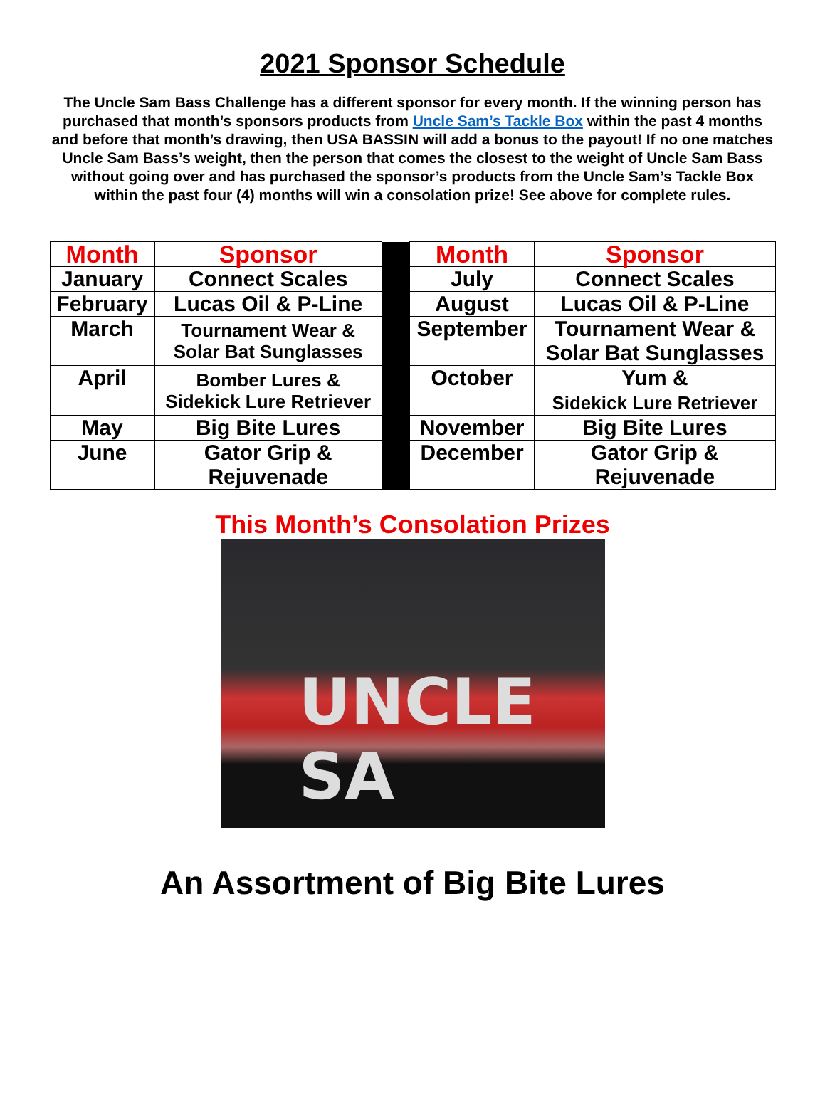2021 Sponsor Schedule
The Uncle Sam Bass Challenge has a different sponsor for every month. If the winning person has purchased that month’s sponsors products from Uncle Sam’s Tackle Box within the past 4 months and before that month’s drawing, then USA BASSIN will add a bonus to the payout! If no one matches Uncle Sam Bass’s weight, then the person that comes the closest to the weight of Uncle Sam Bass without going over and has purchased the sponsor’s products from the Uncle Sam’s Tackle Box within the past four (4) months will win a consolation prize! See above for complete rules.
| Month | Sponsor | | Month | Sponsor |
| January | Connect Scales | | July | Connect Scales |
| February | Lucas Oil & P-Line | | August | Lucas Oil & P-Line |
| March | Tournament Wear & Solar Bat Sunglasses | | September | Tournament Wear & Solar Bat Sunglasses |
| April | Bomber Lures & Sidekick Lure Retriever | | October | Yum & Sidekick Lure Retriever |
| May | Big Bite Lures | | November | Big Bite Lures |
| June | Gator Grip & Rejuvenade | | December | Gator Grip & Rejuvenade |
This Month’s Consolation Prizes
UNCLE SA
An Assortment of Big Bite Lures